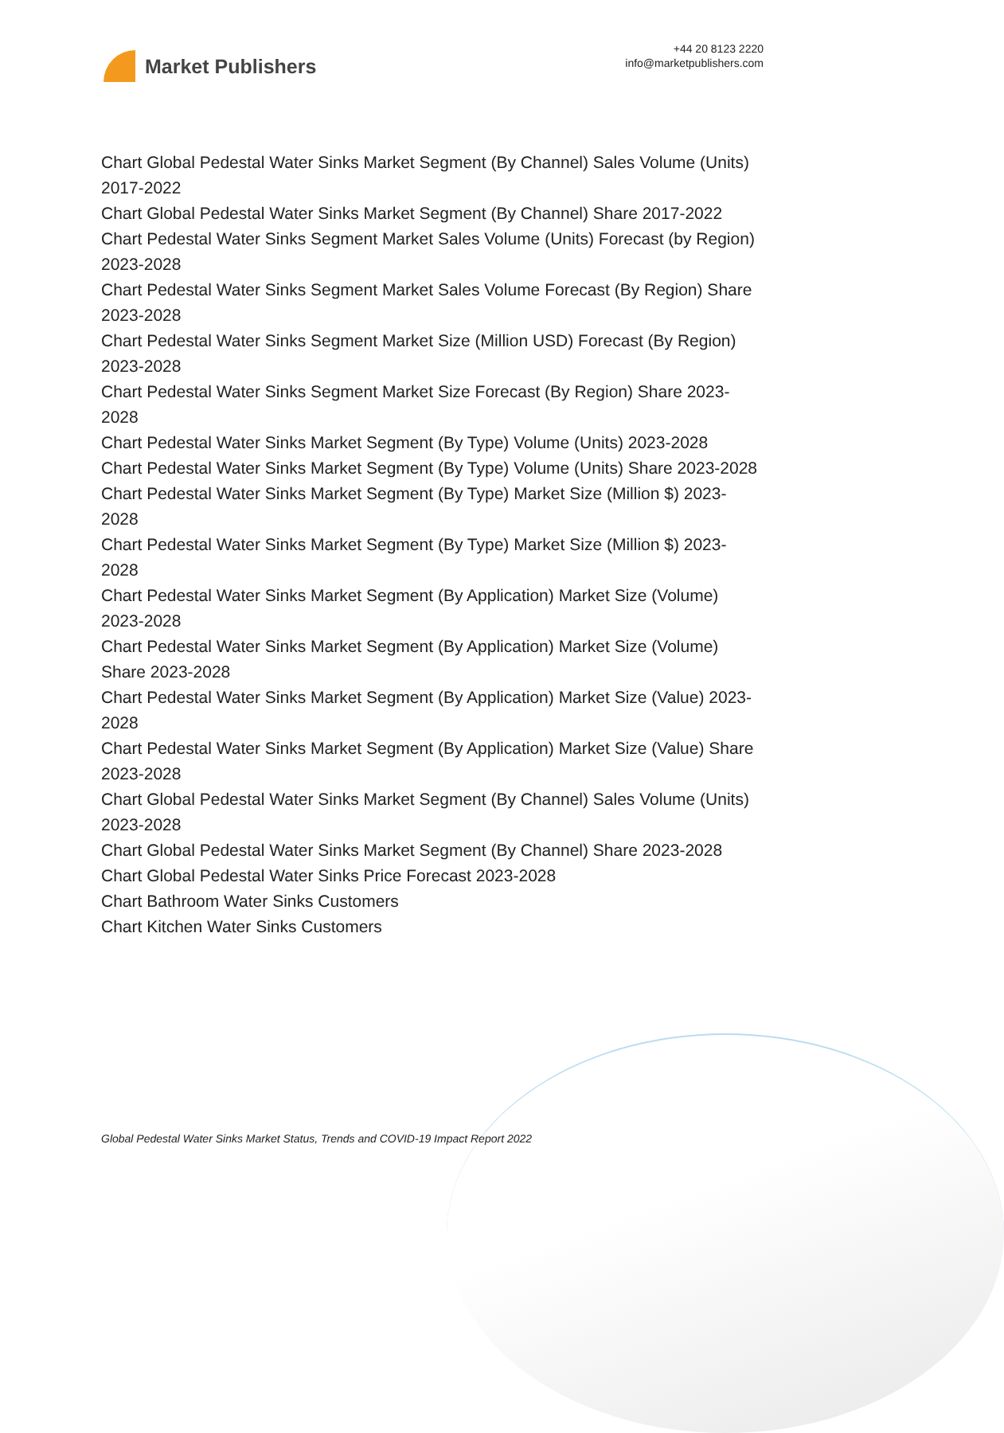Market Publishers
+44 20 8123 2220
info@marketpublishers.com
Chart Global Pedestal Water Sinks Market Segment (By Channel) Sales Volume (Units) 2017-2022
Chart Global Pedestal Water Sinks Market Segment (By Channel) Share 2017-2022
Chart Pedestal Water Sinks Segment Market Sales Volume (Units) Forecast (by Region) 2023-2028
Chart Pedestal Water Sinks Segment Market Sales Volume Forecast (By Region) Share 2023-2028
Chart Pedestal Water Sinks Segment Market Size (Million USD) Forecast (By Region) 2023-2028
Chart Pedestal Water Sinks Segment Market Size Forecast (By Region) Share 2023-2028
Chart Pedestal Water Sinks Market Segment (By Type) Volume (Units) 2023-2028
Chart Pedestal Water Sinks Market Segment (By Type) Volume (Units) Share 2023-2028
Chart Pedestal Water Sinks Market Segment (By Type) Market Size (Million $) 2023-2028
Chart Pedestal Water Sinks Market Segment (By Type) Market Size (Million $) 2023-2028
Chart Pedestal Water Sinks Market Segment (By Application) Market Size (Volume) 2023-2028
Chart Pedestal Water Sinks Market Segment (By Application) Market Size (Volume) Share 2023-2028
Chart Pedestal Water Sinks Market Segment (By Application) Market Size (Value) 2023-2028
Chart Pedestal Water Sinks Market Segment (By Application) Market Size (Value) Share 2023-2028
Chart Global Pedestal Water Sinks Market Segment (By Channel) Sales Volume (Units) 2023-2028
Chart Global Pedestal Water Sinks Market Segment (By Channel) Share 2023-2028
Chart Global Pedestal Water Sinks Price Forecast 2023-2028
Chart Bathroom Water Sinks Customers
Chart Kitchen Water Sinks Customers
Global Pedestal Water Sinks Market Status, Trends and COVID-19 Impact Report 2022